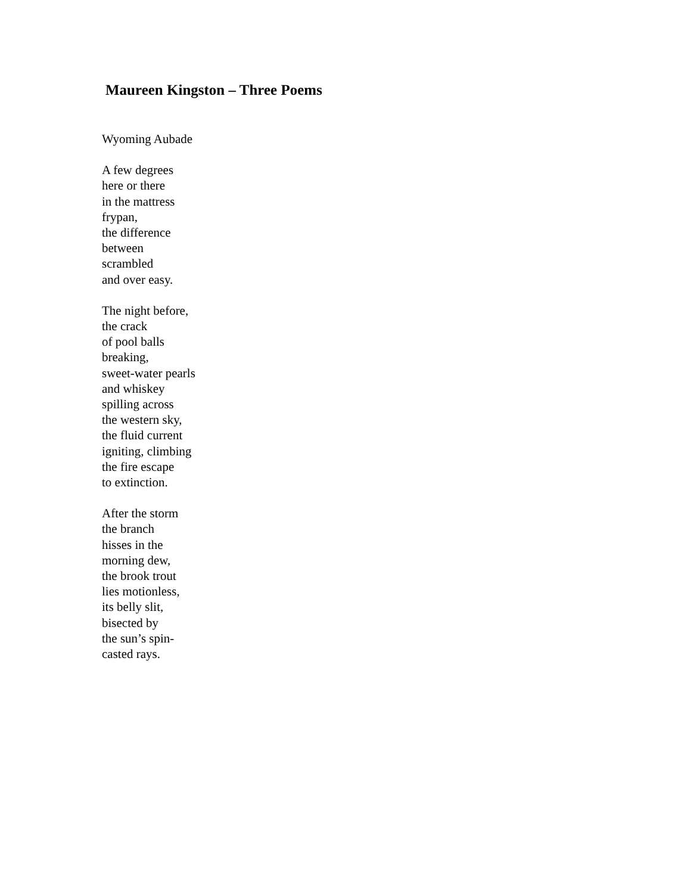Maureen Kingston – Three Poems
Wyoming Aubade
A few degrees
here or there
in the mattress
frypan,
the difference
between
scrambled
and over easy.
The night before,
the crack
of pool balls
breaking,
sweet-water pearls
and whiskey
spilling across
the western sky,
the fluid current
igniting, climbing
the fire escape
to extinction.
After the storm
the branch
hisses in the
morning dew,
the brook trout
lies motionless,
its belly slit,
bisected by
the sun’s spin-
casted rays.